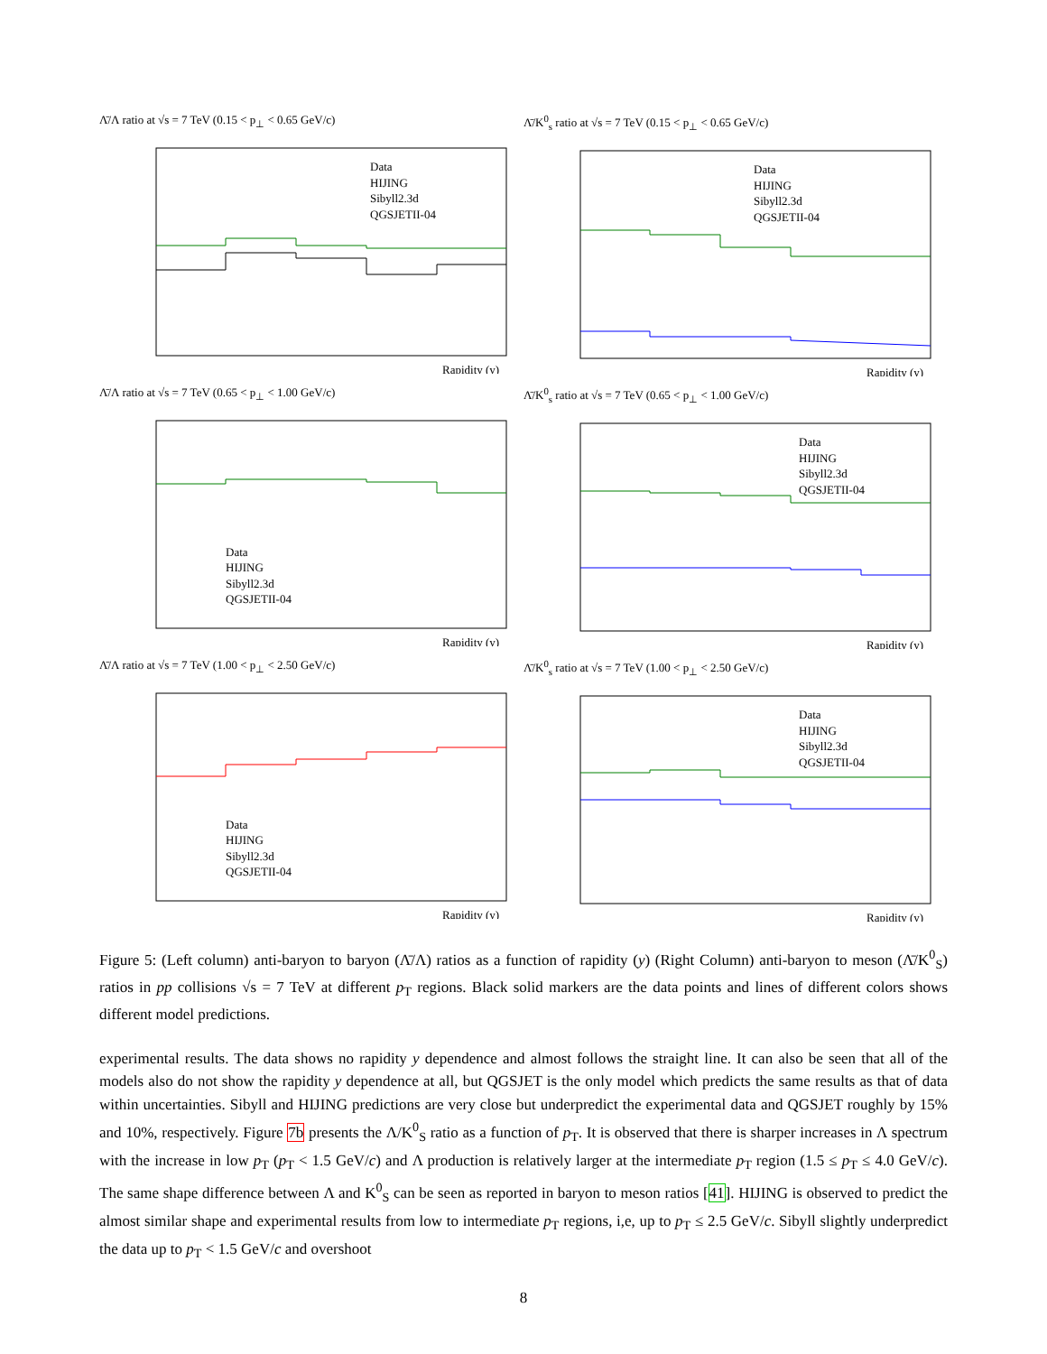Λ̄/Λ ratio at √s = 7 TeV (0.15 < p<sub>⊥</sub> < 0.65 GeV/c)
Data
HIJING
Sibyll2.3d
QGSJETII-04
Rapidity (y)
Λ̄/K<sup>0</sup><sub>s</sub> ratio at √s = 7 TeV (0.15 < p<sub>⊥</sub> < 0.65 GeV/c)
Data
HIJING
Sibyll2.3d
QGSJETII-04
Rapidity (y)
Λ̄/Λ ratio at √s = 7 TeV (0.65 < p<sub>⊥</sub> < 1.00 GeV/c)
Data
HIJING
Sibyll2.3d
QGSJETII-04
Rapidity (y)
Λ̄/K<sup>0</sup><sub>s</sub> ratio at √s = 7 TeV (0.65 < p<sub>⊥</sub> < 1.00 GeV/c)
Data
HIJING
Sibyll2.3d
QGSJETII-04
Rapidity (y)
Λ̄/Λ ratio at √s = 7 TeV (1.00 < p<sub>⊥</sub> < 2.50 GeV/c)
Data
HIJING
Sibyll2.3d
QGSJETII-04
Rapidity (y)
Λ̄/K<sup>0</sup><sub>s</sub> ratio at √s = 7 TeV (1.00 < p<sub>⊥</sub> < 2.50 GeV/c)
Data
HIJING
Sibyll2.3d
QGSJETII-04
Rapidity (y)
Figure 5: (Left column) anti-baryon to baryon (Λ̄/Λ) ratios as a function of rapidity (y) (Right Column) anti-baryon to meson (Λ̄/K<sup>0</sup><sub>S</sub>) ratios in pp collisions √s = 7 TeV at different p<sub>T</sub> regions. Black solid markers are the data points and lines of different colors shows different model predictions.
experimental results. The data shows no rapidity y dependence and almost follows the straight line. It can also be seen that all of the models also do not show the rapidity y dependence at all, but QGSJET is the only model which predicts the same results as that of data within uncertainties. Sibyll and HIJING predictions are very close but underpredict the experimental data and QGSJET roughly by 15% and 10%, respectively. Figure 7b presents the Λ/K<sup>0</sup><sub>S</sub> ratio as a function of p<sub>T</sub>. It is observed that there is sharper increases in Λ spectrum with the increase in low p<sub>T</sub> (p<sub>T</sub> < 1.5 GeV/c) and Λ production is relatively larger at the intermediate p<sub>T</sub> region (1.5 ≤ p<sub>T</sub> ≤ 4.0 GeV/c). The same shape difference between Λ and K<sup>0</sup><sub>S</sub> can be seen as reported in baryon to meson ratios [41]. HIJING is observed to predict the almost similar shape and experimental results from low to intermediate p<sub>T</sub> regions, i,e, up to p<sub>T</sub> ≤ 2.5 GeV/c. Sibyll slightly underpredict the data up to p<sub>T</sub> < 1.5 GeV/c and overshoot
8